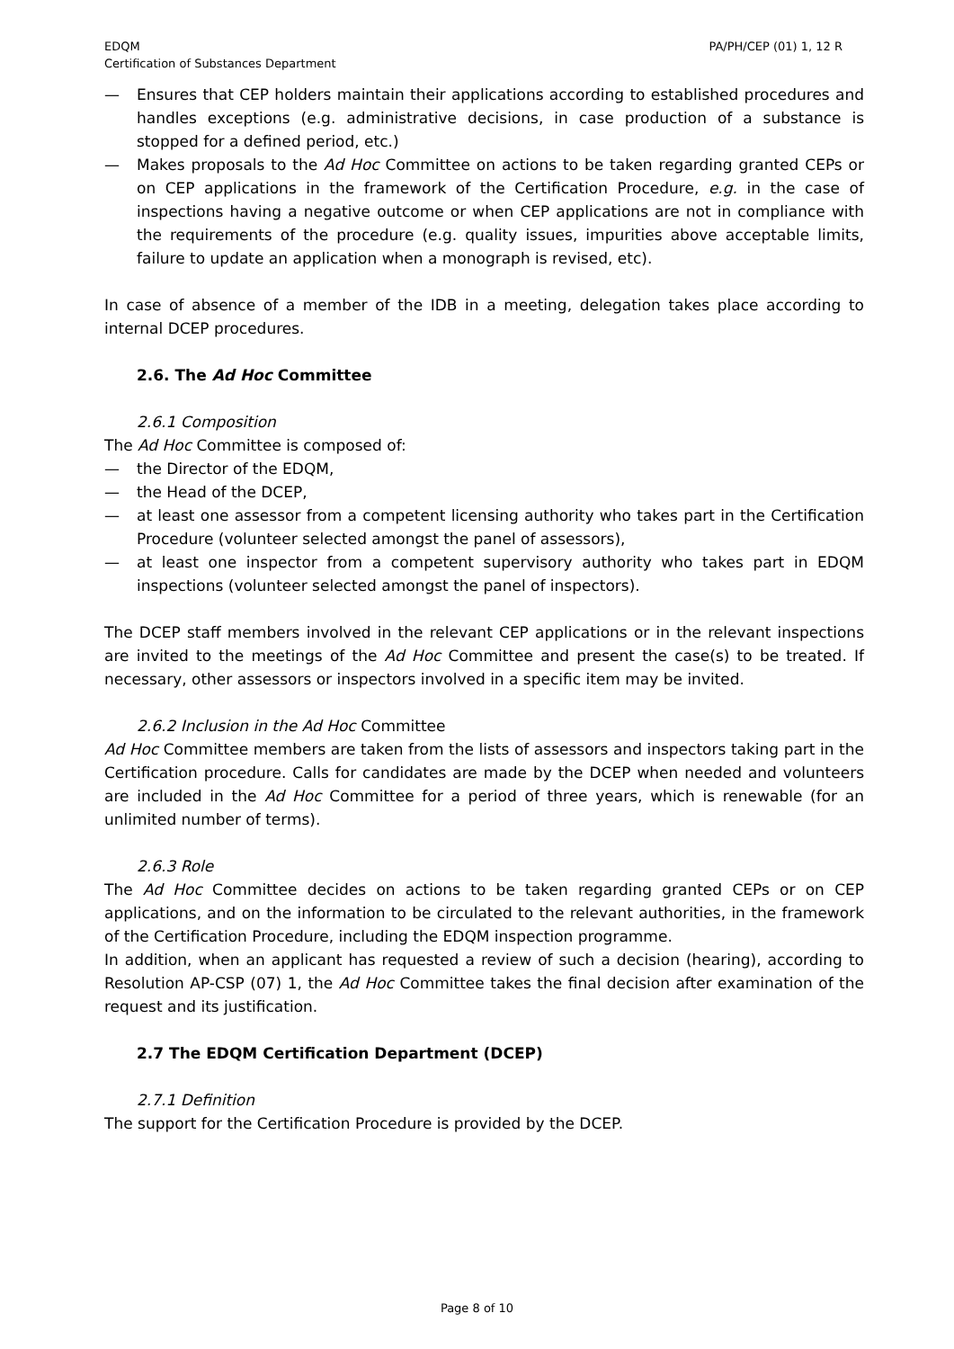EDQM
Certification of Substances Department
PA/PH/CEP (01) 1, 12 R
— Ensures that CEP holders maintain their applications according to established procedures and handles exceptions (e.g. administrative decisions, in case production of a substance is stopped for a defined period, etc.)
— Makes proposals to the Ad Hoc Committee on actions to be taken regarding granted CEPs or on CEP applications in the framework of the Certification Procedure, e.g. in the case of inspections having a negative outcome or when CEP applications are not in compliance with the requirements of the procedure (e.g. quality issues, impurities above acceptable limits, failure to update an application when a monograph is revised, etc).
In case of absence of a member of the IDB in a meeting, delegation takes place according to internal DCEP procedures.
2.6. The Ad Hoc Committee
2.6.1 Composition
The Ad Hoc Committee is composed of:
— the Director of the EDQM,
— the Head of the DCEP,
— at least one assessor from a competent licensing authority who takes part in the Certification Procedure (volunteer selected amongst the panel of assessors),
— at least one inspector from a competent supervisory authority who takes part in EDQM inspections (volunteer selected amongst the panel of inspectors).
The DCEP staff members involved in the relevant CEP applications or in the relevant inspections are invited to the meetings of the Ad Hoc Committee and present the case(s) to be treated. If necessary, other assessors or inspectors involved in a specific item may be invited.
2.6.2 Inclusion in the Ad Hoc Committee
Ad Hoc Committee members are taken from the lists of assessors and inspectors taking part in the Certification procedure. Calls for candidates are made by the DCEP when needed and volunteers are included in the Ad Hoc Committee for a period of three years, which is renewable (for an unlimited number of terms).
2.6.3 Role
The Ad Hoc Committee decides on actions to be taken regarding granted CEPs or on CEP applications, and on the information to be circulated to the relevant authorities, in the framework of the Certification Procedure, including the EDQM inspection programme.
In addition, when an applicant has requested a review of such a decision (hearing), according to Resolution AP-CSP (07) 1, the Ad Hoc Committee takes the final decision after examination of the request and its justification.
2.7 The EDQM Certification Department (DCEP)
2.7.1 Definition
The support for the Certification Procedure is provided by the DCEP.
Page 8 of 10